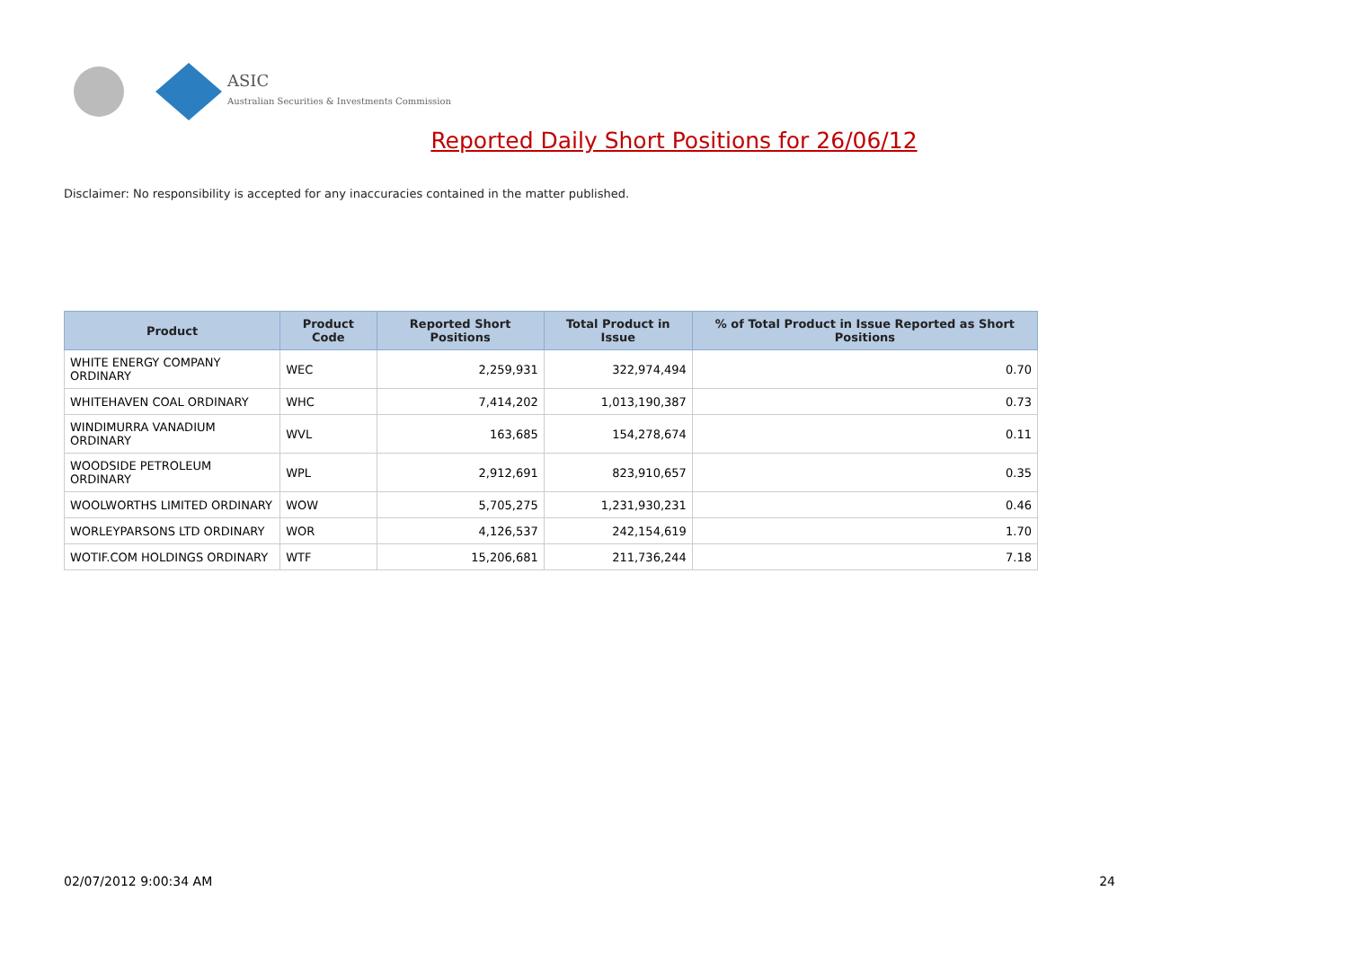ASIC
Australian Securities & Investments Commission
Reported Daily Short Positions for 26/06/12
Disclaimer: No responsibility is accepted for any inaccuracies contained in the matter published.
| Product | Product Code | Reported Short Positions | Total Product in Issue | % of Total Product in Issue Reported as Short Positions |
| --- | --- | --- | --- | --- |
| WHITE ENERGY COMPANY ORDINARY | WEC | 2,259,931 | 322,974,494 | 0.70 |
| WHITEHAVEN COAL ORDINARY | WHC | 7,414,202 | 1,013,190,387 | 0.73 |
| WINDIMURRA VANADIUM ORDINARY | WVL | 163,685 | 154,278,674 | 0.11 |
| WOODSIDE PETROLEUM ORDINARY | WPL | 2,912,691 | 823,910,657 | 0.35 |
| WOOLWORTHS LIMITED ORDINARY | WOW | 5,705,275 | 1,231,930,231 | 0.46 |
| WORLEYPARSONS LTD ORDINARY | WOR | 4,126,537 | 242,154,619 | 1.70 |
| WOTIF.COM HOLDINGS ORDINARY | WTF | 15,206,681 | 211,736,244 | 7.18 |
02/07/2012 9:00:34 AM 24